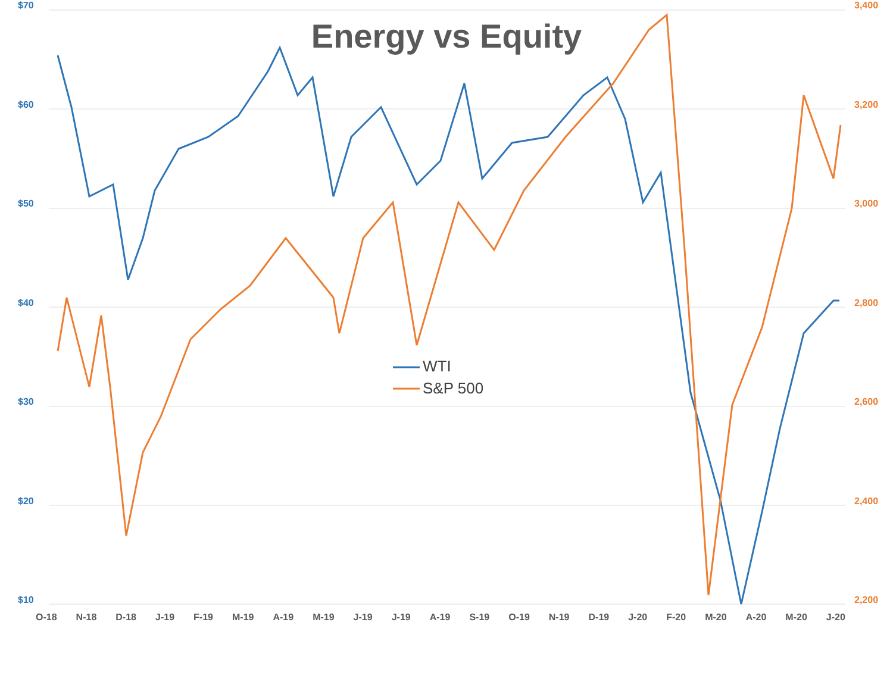Energy vs Equity
$70
$60
$50
$40
$30
$20
$10
3,400
3,200
3,000
2,800
2,600
2,400
2,200
WTI
S&P 500
O-18 N-18 D-18 J-19 F-19 M-19 A-19 M-19 J-19 J-19 A-19 S-19 O-19 N-19 D-19 J-20 F-20 M-20 A-20 M-20 J-20